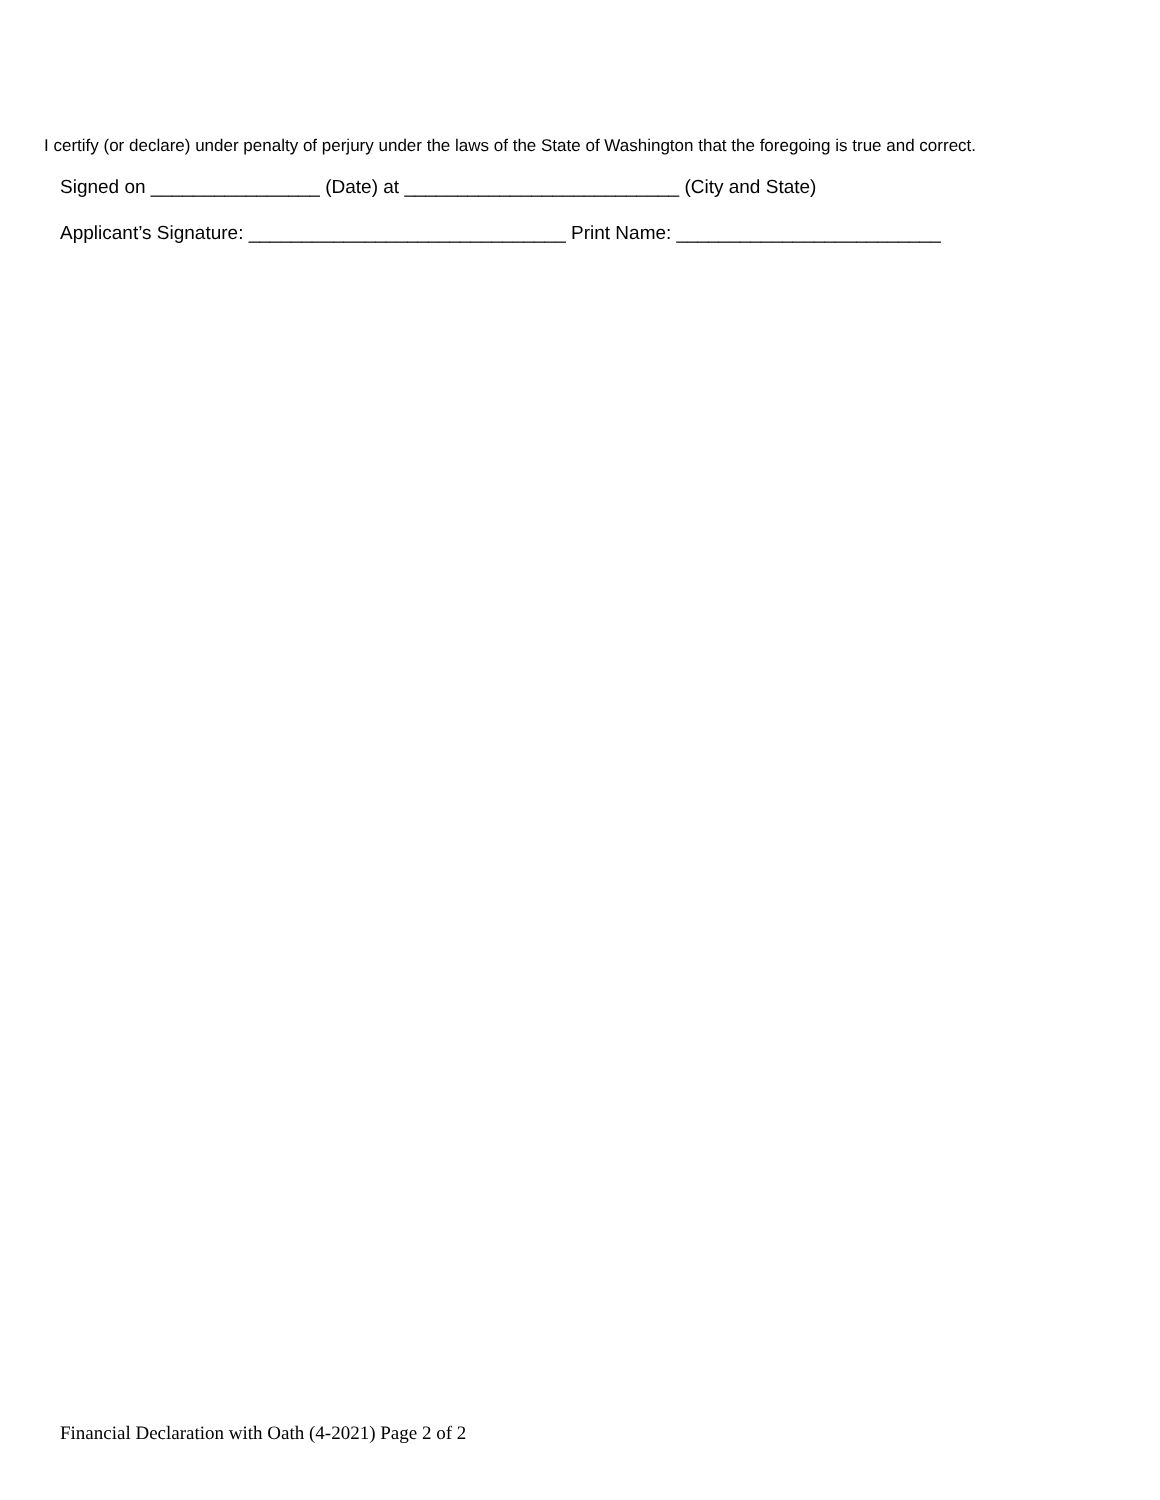I certify (or declare) under penalty of perjury under the laws of the State of Washington that the foregoing is true and correct.
Signed on ________________ (Date) at __________________________ (City and State)
Applicant’s Signature: ______________________________ Print Name: _________________________
Financial Declaration with Oath (4-2021) Page 2 of 2